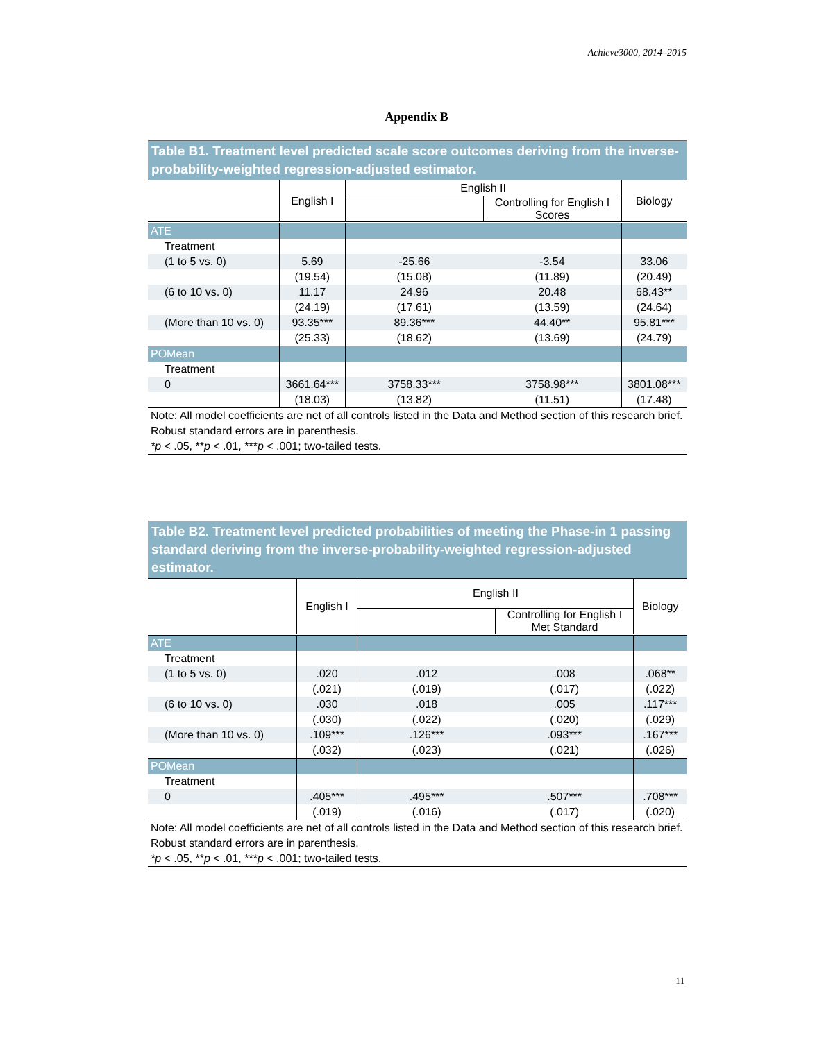Achieve3000, 2014–2015
Appendix B
Table B1. Treatment level predicted scale score outcomes deriving from the inverse-probability-weighted regression-adjusted estimator.
| | English I | English II | | Biology |
| --- | --- | --- | --- | --- |
| | | | Controlling for English I Scores | |
| ATE | | | | |
| Treatment | | | | |
| (1 to 5 vs. 0) | 5.69 | -25.66 | -3.54 | 33.06 |
| | (19.54) | (15.08) | (11.89) | (20.49) |
| (6 to 10 vs. 0) | 11.17 | 24.96 | 20.48 | 68.43** |
| | (24.19) | (17.61) | (13.59) | (24.64) |
| (More than 10 vs. 0) | 93.35*** | 89.36*** | 44.40** | 95.81*** |
| | (25.33) | (18.62) | (13.69) | (24.79) |
| POMean | | | | |
| Treatment | | | | |
| 0 | 3661.64*** | 3758.33*** | 3758.98*** | 3801.08*** |
| | (18.03) | (13.82) | (11.51) | (17.48) |
Note: All model coefficients are net of all controls listed in the Data and Method section of this research brief. Robust standard errors are in parenthesis.
*p < .05, **p < .01, ***p < .001; two-tailed tests.
Table B2. Treatment level predicted probabilities of meeting the Phase-in 1 passing standard deriving from the inverse-probability-weighted regression-adjusted estimator.
| | English I | English II | | Biology |
| --- | --- | --- | --- | --- |
| | | | Controlling for English I Met Standard | |
| ATE | | | | |
| Treatment | | | | |
| (1 to 5 vs. 0) | .020 | .012 | .008 | .068** |
| | (.021) | (.019) | (.017) | (.022) |
| (6 to 10 vs. 0) | .030 | .018 | .005 | .117*** |
| | (.030) | (.022) | (.020) | (.029) |
| (More than 10 vs. 0) | .109*** | .126*** | .093*** | .167*** |
| | (.032) | (.023) | (.021) | (.026) |
| POMean | | | | |
| Treatment | | | | |
| 0 | .405*** | .495*** | .507*** | .708*** |
| | (.019) | (.016) | (.017) | (.020) |
Note: All model coefficients are net of all controls listed in the Data and Method section of this research brief. Robust standard errors are in parenthesis.
*p < .05, **p < .01, ***p < .001; two-tailed tests.
11